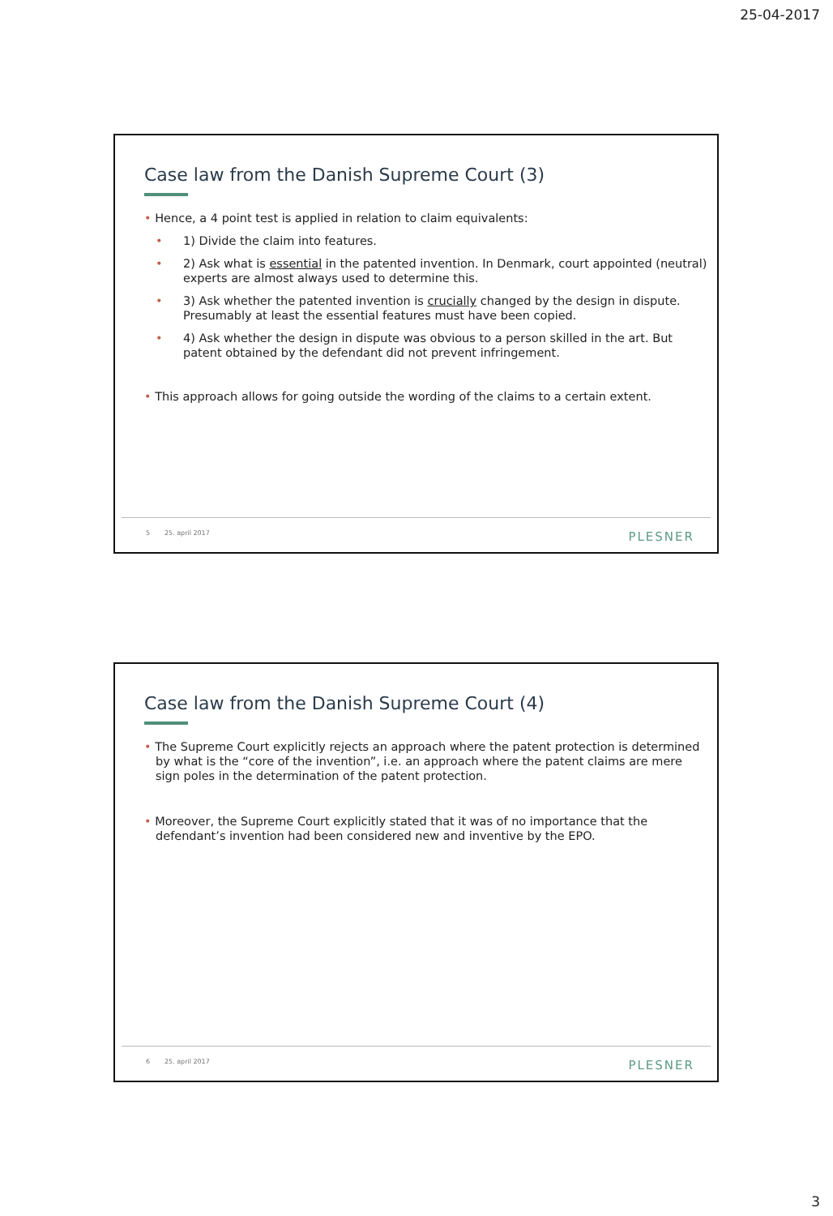25-04-2017
Case law from the Danish Supreme Court (3)
• Hence, a 4 point test is applied in relation to claim equivalents:
• 1) Divide the claim into features.
• 2) Ask what is essential in the patented invention. In Denmark, court appointed (neutral) experts are almost always used to determine this.
• 3) Ask whether the patented invention is crucially changed by the design in dispute. Presumably at least the essential features must have been copied.
• 4) Ask whether the design in dispute was obvious to a person skilled in the art. But patent obtained by the defendant did not prevent infringement.
• This approach allows for going outside the wording of the claims to a certain extent.
5 25. april 2017 PLESNER
Case law from the Danish Supreme Court (4)
• The Supreme Court explicitly rejects an approach where the patent protection is determined by what is the “core of the invention”, i.e. an approach where the patent claims are mere sign poles in the determination of the patent protection.
• Moreover, the Supreme Court explicitly stated that it was of no importance that the defendant’s invention had been considered new and inventive by the EPO.
6 25. april 2017 PLESNER
3